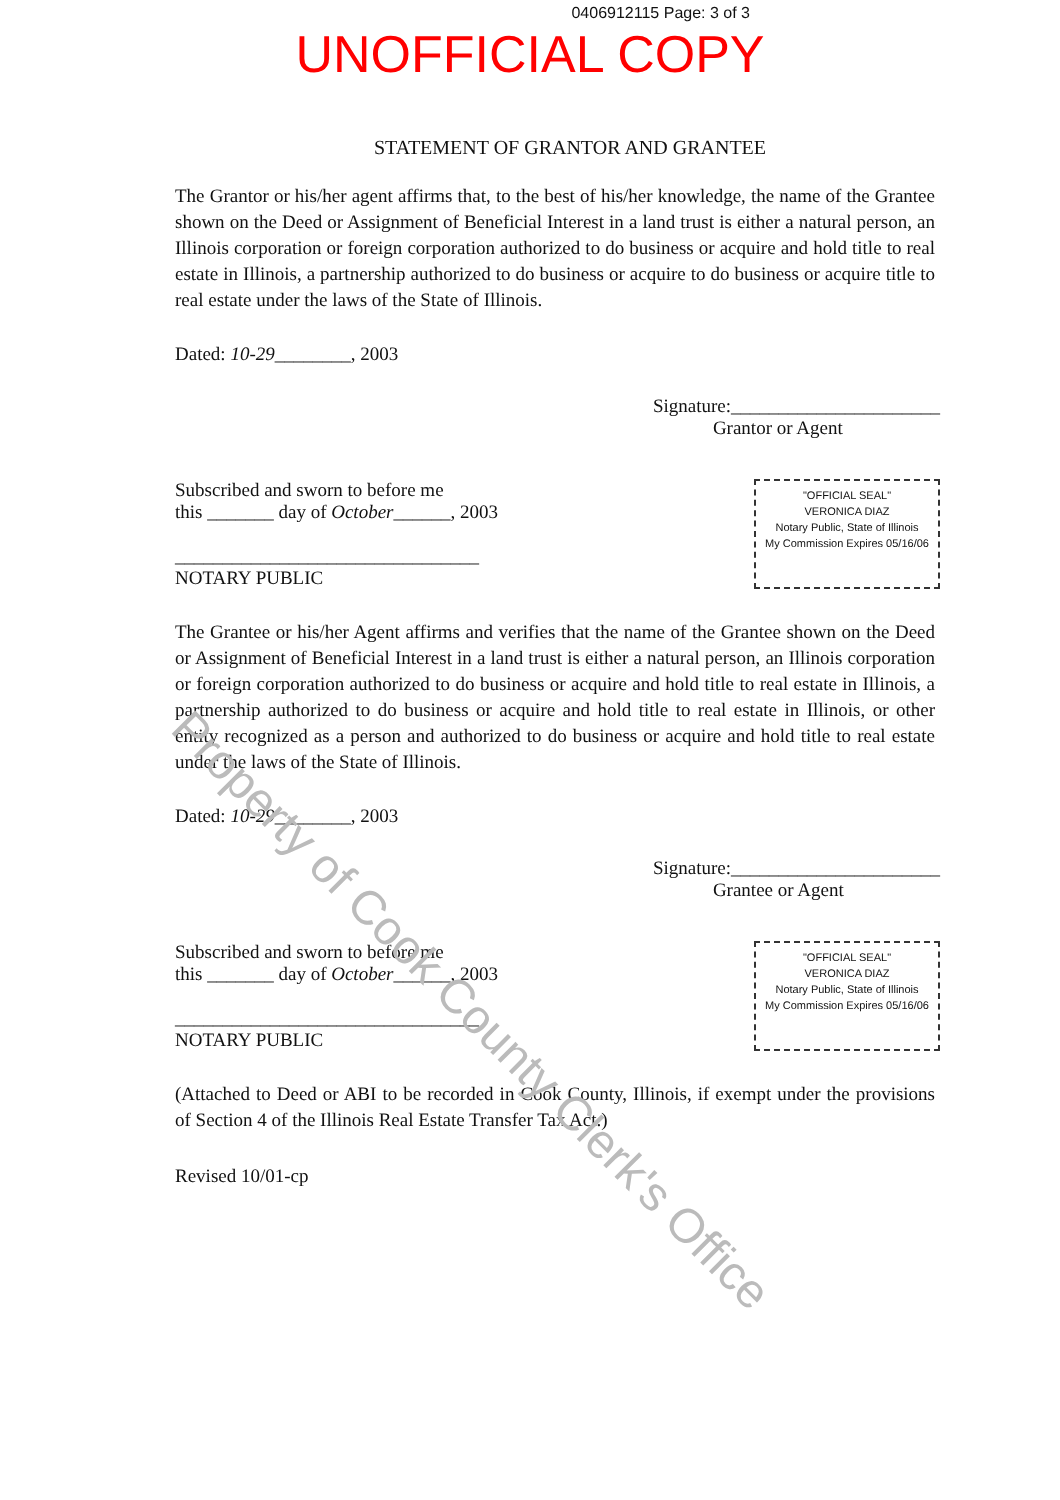0406912115 Page: 3 of 3
UNOFFICIAL COPY
STATEMENT OF GRANTOR AND GRANTEE
The Grantor or his/her agent affirms that, to the best of his/her knowledge, the name of the Grantee shown on the Deed or Assignment of Beneficial Interest in a land trust is either a natural person, an Illinois corporation or foreign corporation authorized to do business or acquire and hold title to real estate in Illinois, a partnership authorized to do business or acquire to do business or acquire title to real estate under the laws of the State of Illinois.
Dated: 10-29________, 2003
Signature:______________________
Grantor or Agent
Subscribed and sworn to before me
this _______ day of October______, 2003
________________________________
NOTARY PUBLIC
"OFFICIAL SEAL"
VERONICA DIAZ
Notary Public, State of Illinois
My Commission Expires 05/16/06
The Grantee or his/her Agent affirms and verifies that the name of the Grantee shown on the Deed or Assignment of Beneficial Interest in a land trust is either a natural person, an Illinois corporation or foreign corporation authorized to do business or acquire and hold title to real estate in Illinois, a partnership authorized to do business or acquire and hold title to real estate in Illinois, or other entity recognized as a person and authorized to do business or acquire and hold title to real estate under the laws of the State of Illinois.
Dated: 10-29________, 2003
Signature:______________________
Grantee or Agent
Subscribed and sworn to before me
this _______ day of October______, 2003
________________________________
NOTARY PUBLIC
"OFFICIAL SEAL"
VERONICA DIAZ
Notary Public, State of Illinois
My Commission Expires 05/16/06
(Attached to Deed or ABI to be recorded in Cook County, Illinois, if exempt under the provisions of Section 4 of the Illinois Real Estate Transfer Tax Act.)
Revised 10/01-cp
Property of Cook County Clerk's Office